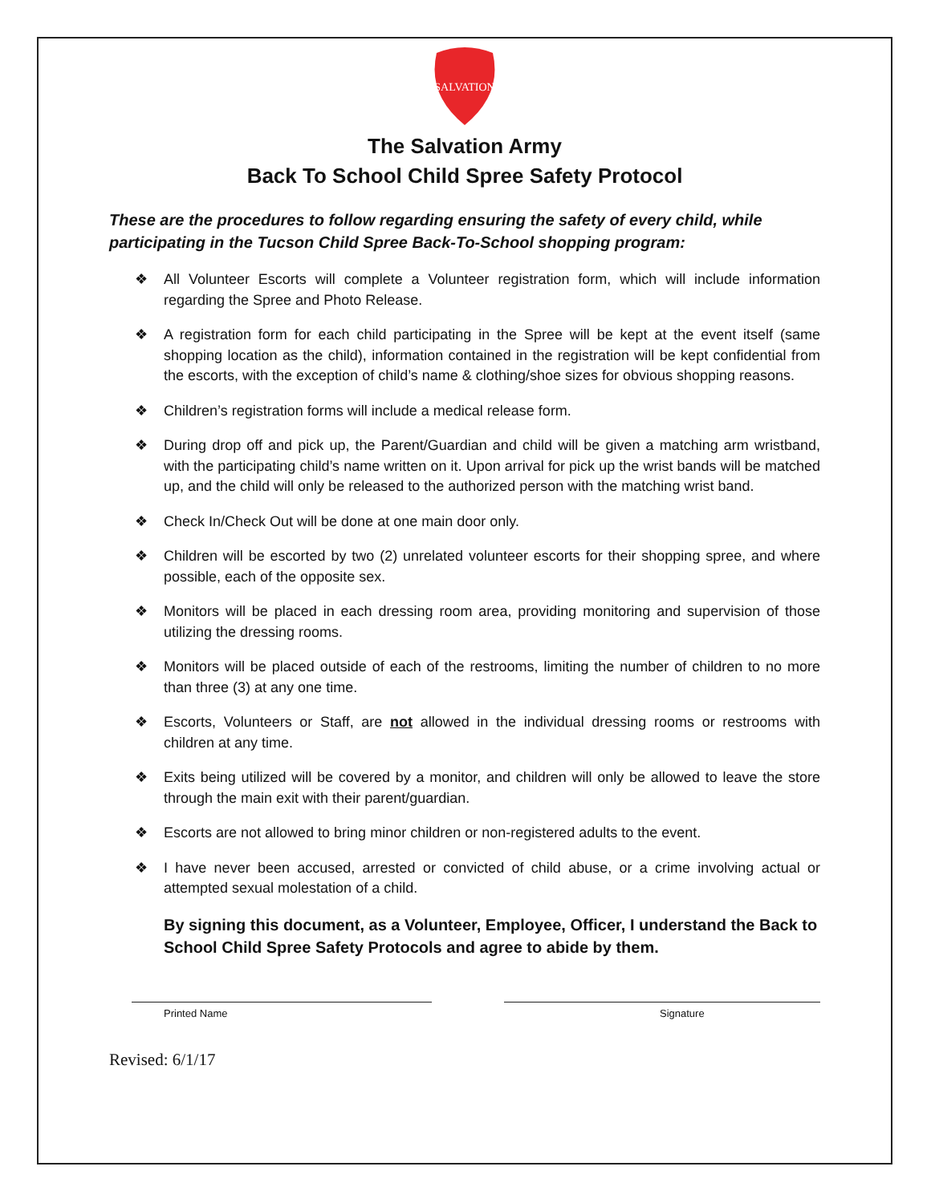SALVATION
The Salvation Army
Back To School Child Spree Safety Protocol
These are the procedures to follow regarding ensuring the safety of every child, while participating in the Tucson Child Spree Back-To-School shopping program:
❖ All Volunteer Escorts will complete a Volunteer registration form, which will include information regarding the Spree and Photo Release.
❖ A registration form for each child participating in the Spree will be kept at the event itself (same shopping location as the child), information contained in the registration will be kept confidential from the escorts, with the exception of child’s name & clothing/shoe sizes for obvious shopping reasons.
❖ Children’s registration forms will include a medical release form.
❖ During drop off and pick up, the Parent/Guardian and child will be given a matching arm wristband, with the participating child’s name written on it. Upon arrival for pick up the wrist bands will be matched up, and the child will only be released to the authorized person with the matching wrist band.
❖ Check In/Check Out will be done at one main door only.
❖ Children will be escorted by two (2) unrelated volunteer escorts for their shopping spree, and where possible, each of the opposite sex.
❖ Monitors will be placed in each dressing room area, providing monitoring and supervision of those utilizing the dressing rooms.
❖ Monitors will be placed outside of each of the restrooms, limiting the number of children to no more than three (3) at any one time.
❖ Escorts, Volunteers or Staff, are not allowed in the individual dressing rooms or restrooms with children at any time.
❖ Exits being utilized will be covered by a monitor, and children will only be allowed to leave the store through the main exit with their parent/guardian.
❖ Escorts are not allowed to bring minor children or non-registered adults to the event.
❖ I have never been accused, arrested or convicted of child abuse, or a crime involving actual or attempted sexual molestation of a child.
By signing this document, as a Volunteer, Employee, Officer, I understand the Back to School Child Spree Safety Protocols and agree to abide by them.
Printed Name Signature
Revised: 6/1/17